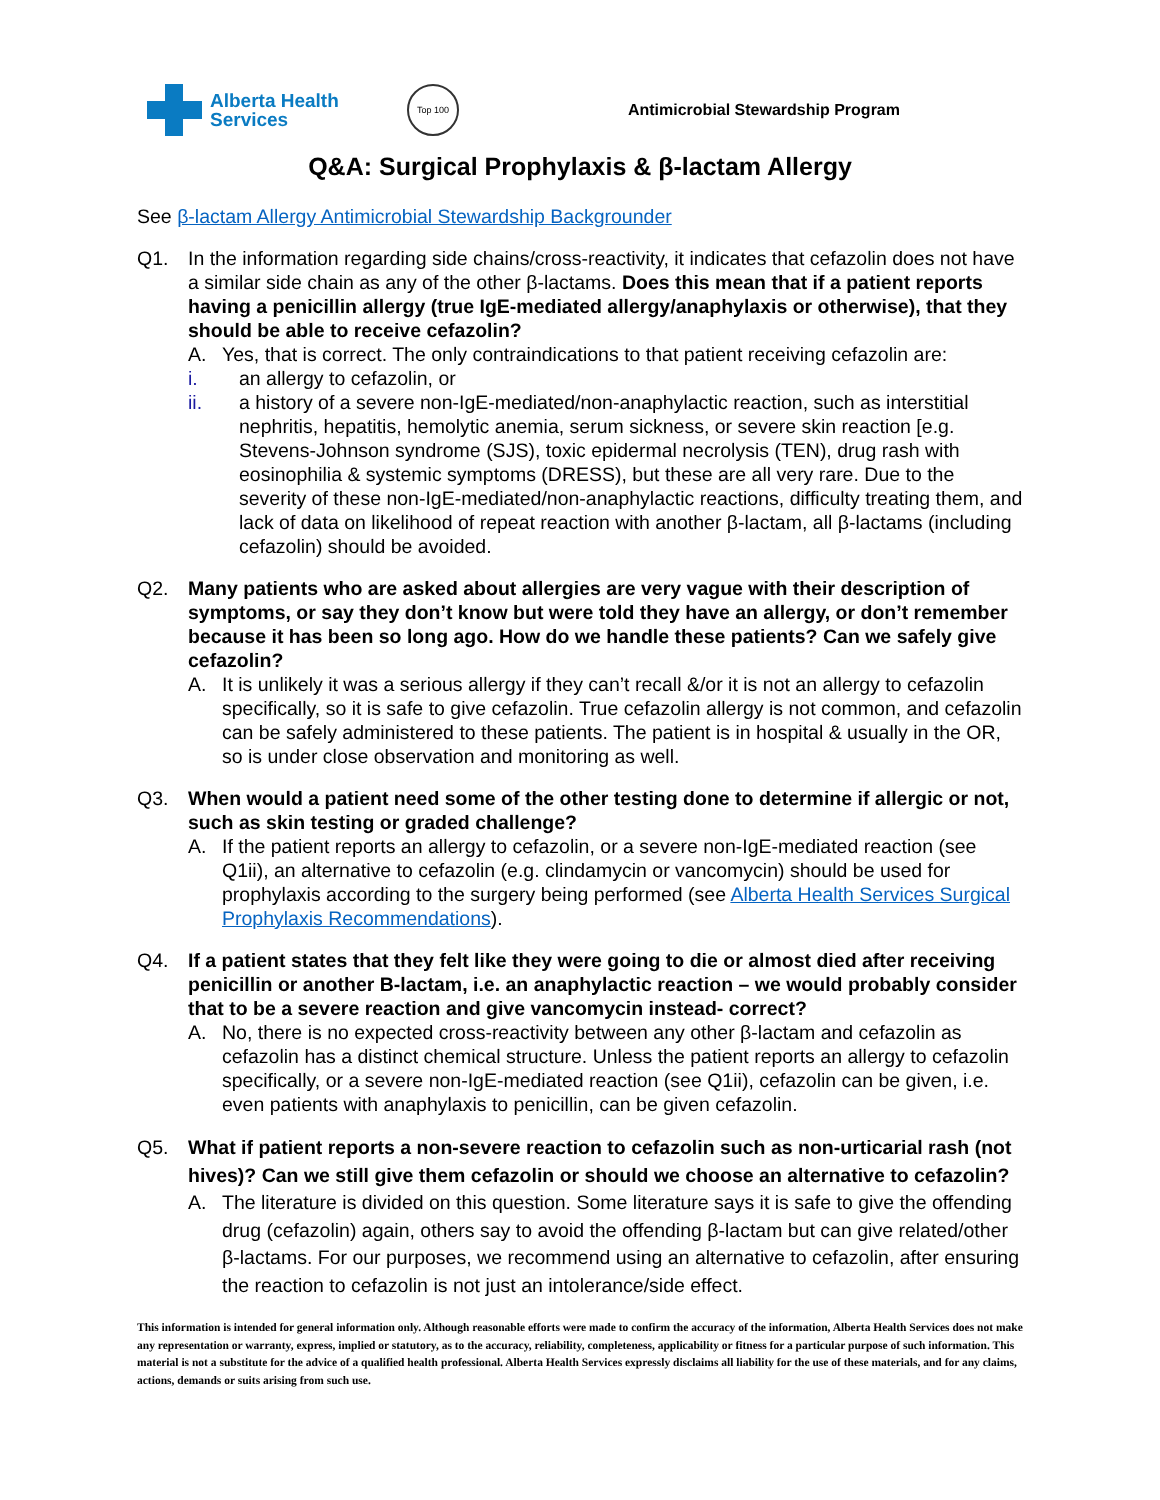Alberta Health
Services
Top 100
Antimicrobial Stewardship Program
Q&A: Surgical Prophylaxis & β-lactam Allergy
See β-lactam Allergy Antimicrobial Stewardship Backgrounder
Q1. In the information regarding side chains/cross-reactivity, it indicates that cefazolin does not have a similar side chain as any of the other β-lactams. Does this mean that if a patient reports having a penicillin allergy (true IgE-mediated allergy/anaphylaxis or otherwise), that they should be able to receive cefazolin?
A. Yes, that is correct. The only contraindications to that patient receiving cefazolin are:
i. an allergy to cefazolin, or
ii. a history of a severe non-IgE-mediated/non-anaphylactic reaction, such as interstitial nephritis, hepatitis, hemolytic anemia, serum sickness, or severe skin reaction [e.g. Stevens-Johnson syndrome (SJS), toxic epidermal necrolysis (TEN), drug rash with eosinophilia & systemic symptoms (DRESS), but these are all very rare. Due to the severity of these non-IgE-mediated/non-anaphylactic reactions, difficulty treating them, and lack of data on likelihood of repeat reaction with another β-lactam, all β-lactams (including cefazolin) should be avoided.
Q2. Many patients who are asked about allergies are very vague with their description of symptoms, or say they don’t know but were told they have an allergy, or don’t remember because it has been so long ago. How do we handle these patients? Can we safely give cefazolin?
A. It is unlikely it was a serious allergy if they can’t recall &/or it is not an allergy to cefazolin specifically, so it is safe to give cefazolin. True cefazolin allergy is not common, and cefazolin can be safely administered to these patients. The patient is in hospital & usually in the OR, so is under close observation and monitoring as well.
Q3. When would a patient need some of the other testing done to determine if allergic or not, such as skin testing or graded challenge?
A. If the patient reports an allergy to cefazolin, or a severe non-IgE-mediated reaction (see Q1ii), an alternative to cefazolin (e.g. clindamycin or vancomycin) should be used for prophylaxis according to the surgery being performed (see Alberta Health Services Surgical Prophylaxis Recommendations).
Q4. If a patient states that they felt like they were going to die or almost died after receiving penicillin or another B-lactam, i.e. an anaphylactic reaction – we would probably consider that to be a severe reaction and give vancomycin instead- correct?
A. No, there is no expected cross-reactivity between any other β-lactam and cefazolin as cefazolin has a distinct chemical structure. Unless the patient reports an allergy to cefazolin specifically, or a severe non-IgE-mediated reaction (see Q1ii), cefazolin can be given, i.e. even patients with anaphylaxis to penicillin, can be given cefazolin.
Q5. What if patient reports a non-severe reaction to cefazolin such as non-urticarial rash (not hives)? Can we still give them cefazolin or should we choose an alternative to cefazolin?
A. The literature is divided on this question. Some literature says it is safe to give the offending drug (cefazolin) again, others say to avoid the offending β-lactam but can give related/other β-lactams. For our purposes, we recommend using an alternative to cefazolin, after ensuring the reaction to cefazolin is not just an intolerance/side effect.
This information is intended for general information only. Although reasonable efforts were made to confirm the accuracy of the information, Alberta Health Services does not make any representation or warranty, express, implied or statutory, as to the accuracy, reliability, completeness, applicability or fitness for a particular purpose of such information. This material is not a substitute for the advice of a qualified health professional. Alberta Health Services expressly disclaims all liability for the use of these materials, and for any claims, actions, demands or suits arising from such use.